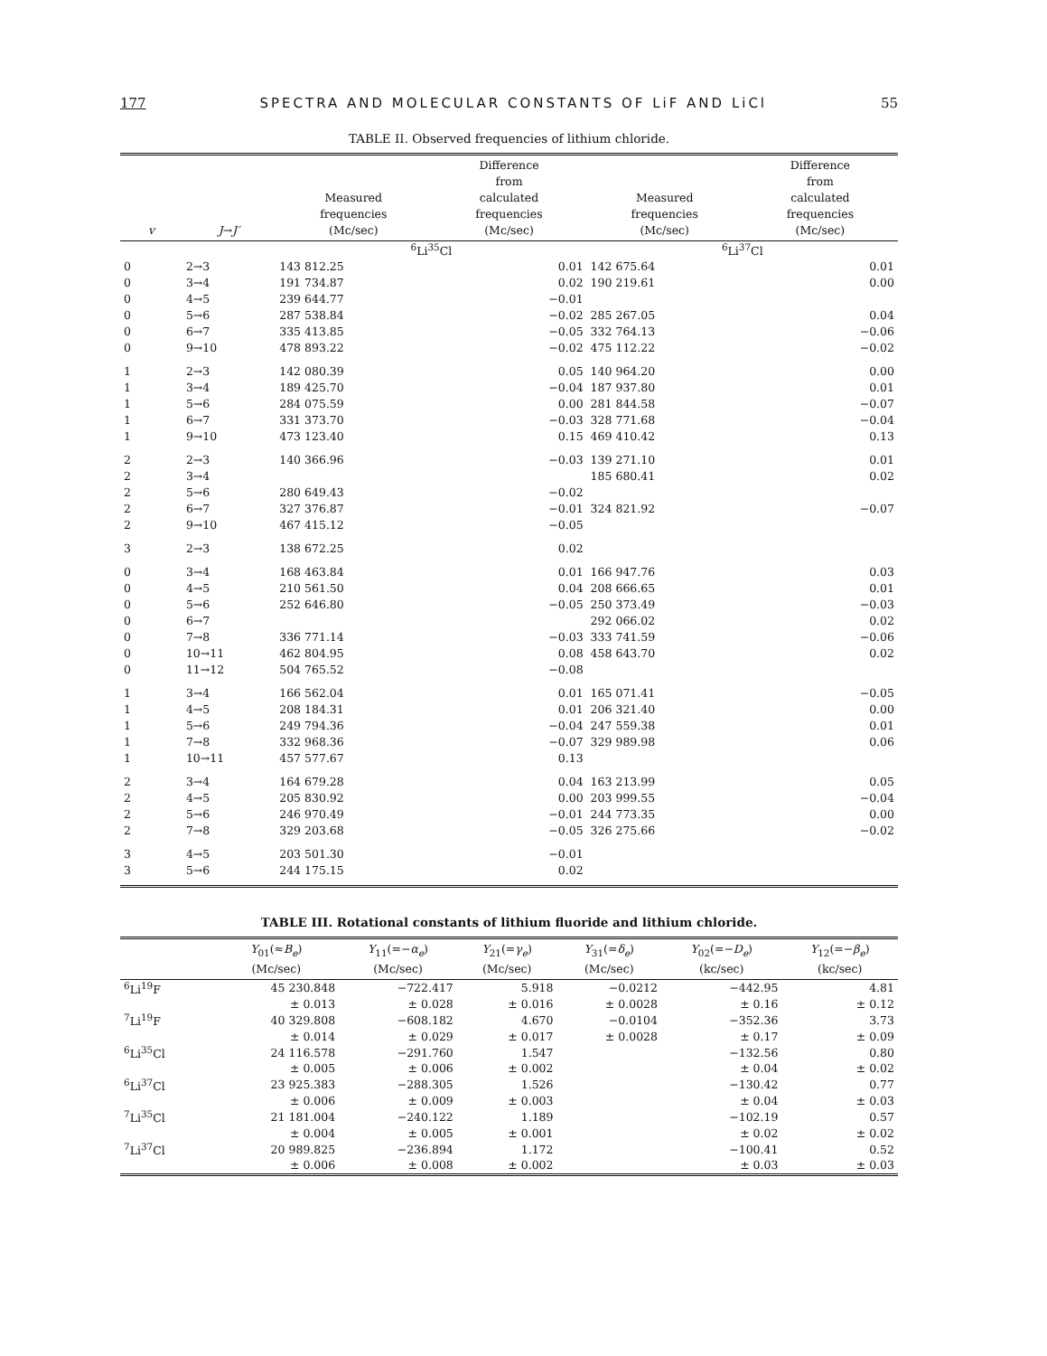177 SPECTRA AND MOLECULAR CONSTANTS OF LiF AND LiCl 55
TABLE II. Observed frequencies of lithium chloride.
| v | J → J′ | Measured frequencies (Mc/sec) | Difference from calculated frequencies (Mc/sec) | Measured frequencies (Mc/sec) | Difference from calculated frequencies (Mc/sec) |
| --- | --- | --- | --- | --- | --- |
| | | <sup>6</sup>Li<sup>35</sup>Cl | | <sup>6</sup>Li<sup>37</sup>Cl | |
| 0 | 2→3 | 143 812.25 | 0.01 | 142 675.64 | 0.01 |
| 0 | 3→4 | 191 734.87 | 0.02 | 190 219.61 | 0.00 |
| 0 | 4→5 | 239 644.77 | −0.01 | | |
| 0 | 5→6 | 287 538.84 | −0.02 | 285 267.05 | 0.04 |
| 0 | 6→7 | 335 413.85 | −0.05 | 332 764.13 | −0.06 |
| 0 | 9→10 | 478 893.22 | −0.02 | 475 112.22 | −0.02 |
| 1 | 2→3 | 142 080.39 | 0.05 | 140 964.20 | 0.00 |
| 1 | 3→4 | 189 425.70 | −0.04 | 187 937.80 | 0.01 |
| 1 | 5→6 | 284 075.59 | 0.00 | 281 844.58 | −0.07 |
| 1 | 6→7 | 331 373.70 | −0.03 | 328 771.68 | −0.04 |
| 1 | 9→10 | 473 123.40 | 0.15 | 469 410.42 | 0.13 |
| 2 | 2→3 | 140 366.96 | −0.03 | 139 271.10 | 0.01 |
| 2 | 3→4 | | | 185 680.41 | 0.02 |
| 2 | 5→6 | 280 649.43 | −0.02 | | |
| 2 | 6→7 | 327 376.87 | −0.01 | 324 821.92 | −0.07 |
| 2 | 9→10 | 467 415.12 | −0.05 | | |
| 3 | 2→3 | 138 672.25 | 0.02 | | |
| 0 | 3→4 | 168 463.84 | 0.01 | 166 947.76 | 0.03 |
| 0 | 4→5 | 210 561.50 | 0.04 | 208 666.65 | 0.01 |
| 0 | 5→6 | 252 646.80 | −0.05 | 250 373.49 | −0.03 |
| 0 | 6→7 | | | 292 066.02 | 0.02 |
| 0 | 7→8 | 336 771.14 | −0.03 | 333 741.59 | −0.06 |
| 0 | 10→11 | 462 804.95 | 0.08 | 458 643.70 | 0.02 |
| 0 | 11→12 | 504 765.52 | −0.08 | | |
| 1 | 3→4 | 166 562.04 | 0.01 | 165 071.41 | −0.05 |
| 1 | 4→5 | 208 184.31 | 0.01 | 206 321.40 | 0.00 |
| 1 | 5→6 | 249 794.36 | −0.04 | 247 559.38 | 0.01 |
| 1 | 7→8 | 332 968.36 | −0.07 | 329 989.98 | 0.06 |
| 1 | 10→11 | 457 577.67 | 0.13 | | |
| 2 | 3→4 | 164 679.28 | 0.04 | 163 213.99 | 0.05 |
| 2 | 4→5 | 205 830.92 | 0.00 | 203 999.55 | −0.04 |
| 2 | 5→6 | 246 970.49 | −0.01 | 244 773.35 | 0.00 |
| 2 | 7→8 | 329 203.68 | −0.05 | 326 275.66 | −0.02 |
| 3 | 4→5 | 203 501.30 | −0.01 | | |
| 3 | 5→6 | 244 175.15 | 0.02 | | |
TABLE III. Rotational constants of lithium fluoride and lithium chloride.
| | Y<sub>01</sub>(≈ B<sub>e</sub> ) (Mc/sec) | Y<sub>11</sub>(=− α<sub>e</sub> ) (Mc/sec) | Y<sub>21</sub>(= γ<sub>e</sub> ) (Mc/sec) | Y<sub>31</sub>(= δ<sub>e</sub> ) (Mc/sec) | Y<sub>02</sub>(=− D<sub>e</sub> ) (kc/sec) | Y<sub>12</sub>(=− β<sub>e</sub> ) (kc/sec) |
| --- | --- | --- | --- | --- | --- | --- |
| <sup>6</sup>Li<sup>19</sup>F | 45 230.848 | −722.417 | 5.918 | −0.0212 | −442.95 | 4.81 |
| | ± 0.013 | ± 0.028 | ± 0.016 | ± 0.0028 | ± 0.16 | ± 0.12 |
| <sup>7</sup>Li<sup>19</sup>F | 40 329.808 | −608.182 | 4.670 | −0.0104 | −352.36 | 3.73 |
| | ± 0.014 | ± 0.029 | ± 0.017 | ± 0.0028 | ± 0.17 | ± 0.09 |
| <sup>6</sup>Li<sup>35</sup>Cl | 24 116.578 | −291.760 | 1.547 | | −132.56 | 0.80 |
| | ± 0.005 | ± 0.006 | ± 0.002 | | ± 0.04 | ± 0.02 |
| <sup>6</sup>Li<sup>37</sup>Cl | 23 925.383 | −288.305 | 1.526 | | −130.42 | 0.77 |
| | ± 0.006 | ± 0.009 | ± 0.003 | | ± 0.04 | ± 0.03 |
| <sup>7</sup>Li<sup>35</sup>Cl | 21 181.004 | −240.122 | 1.189 | | −102.19 | 0.57 |
| | ± 0.004 | ± 0.005 | ± 0.001 | | ± 0.02 | ± 0.02 |
| <sup>7</sup>Li<sup>37</sup>Cl | 20 989.825 | −236.894 | 1.172 | | −100.41 | 0.52 |
| | ± 0.006 | ± 0.008 | ± 0.002 | | ± 0.03 | ± 0.03 |